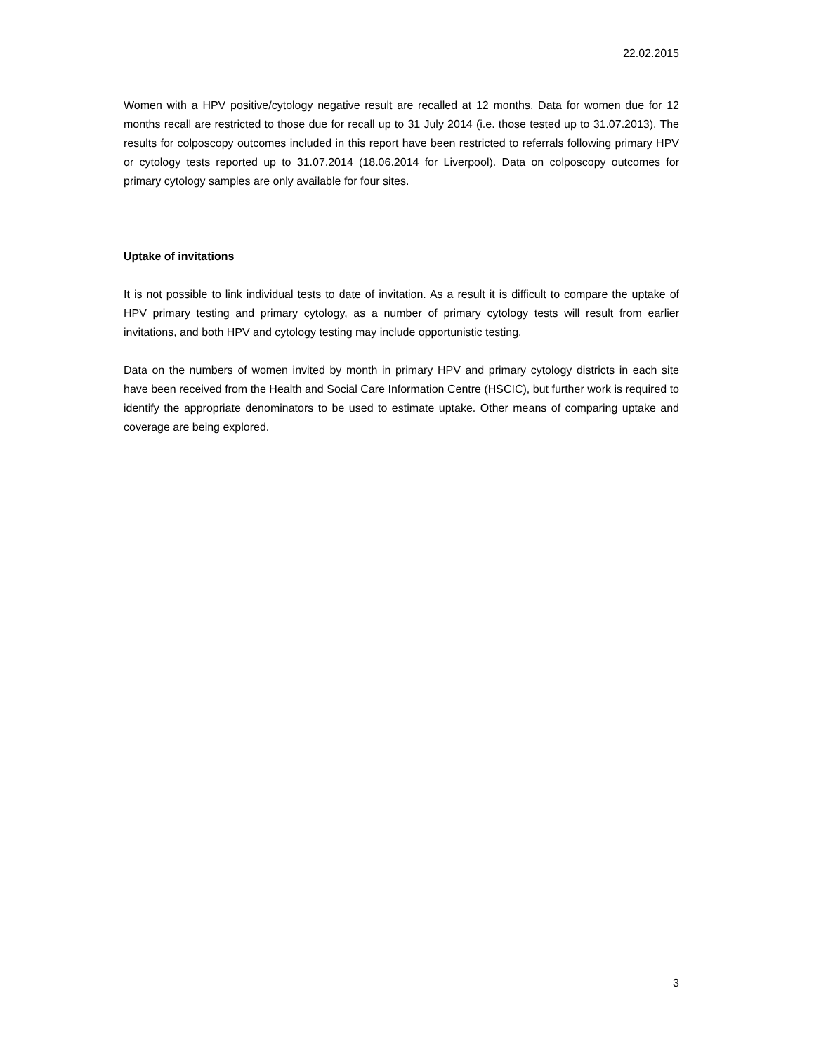22.02.2015
Women with a HPV positive/cytology negative result are recalled at 12 months. Data for women due for 12 months recall are restricted to those due for recall up to 31 July 2014 (i.e. those tested up to 31.07.2013). The results for colposcopy outcomes included in this report have been restricted to referrals following primary HPV or cytology tests reported up to 31.07.2014 (18.06.2014 for Liverpool). Data on colposcopy outcomes for primary cytology samples are only available for four sites.
Uptake of invitations
It is not possible to link individual tests to date of invitation. As a result it is difficult to compare the uptake of HPV primary testing and primary cytology, as a number of primary cytology tests will result from earlier invitations, and both HPV and cytology testing may include opportunistic testing.
Data on the numbers of women invited by month in primary HPV and primary cytology districts in each site have been received from the Health and Social Care Information Centre (HSCIC), but further work is required to identify the appropriate denominators to be used to estimate uptake. Other means of comparing uptake and coverage are being explored.
3